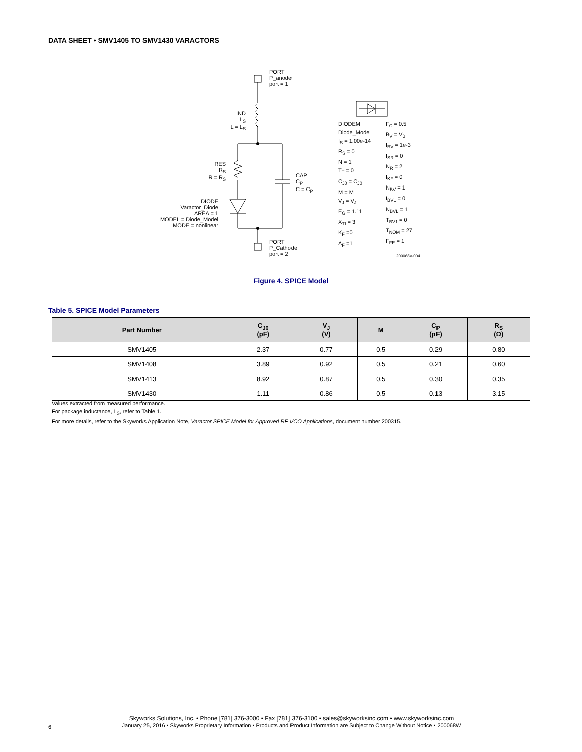DATA SHEET • SMV1405 TO SMV1430 VARACTORS
PORT
P_anode
port = 1
IND
L<sub>S</sub>
L = L<sub>S</sub>
RES
R<sub>S</sub>
R = R<sub>S</sub>
CAP
C<sub>P</sub>
C = C<sub>P</sub>
DIODE
Varactor_Diode
AREA = 1
MODEL = Diode_Model
MODE = nonlinear
PORT
P_Cathode
port = 2
DIODEM
Diode_Model
I<sub>S</sub> = 1.00e-14
R<sub>S</sub> = 0
N = 1
T<sub>T</sub> = 0
C<sub>J0</sub> = C<sub>J0</sub>
M = M
V<sub>J</sub> = V<sub>J</sub>
E<sub>G</sub> = 1.11
X<sub>TI</sub> = 3
K<sub>F</sub> =0
A<sub>F</sub> =1
F<sub>C</sub> = 0.5
B<sub>V</sub> = V<sub>B</sub>
I<sub>BV</sub> = 1e-3
I<sub>SR</sub> = 0
N<sub>R</sub> = 2
I<sub>KF</sub> = 0
N<sub>BV</sub> = 1
I<sub>BVL</sub> = 0
N<sub>BVL</sub> = 1
T<sub>BV1</sub> = 0
T<sub>NOM</sub> = 27
F<sub>FE</sub> = 1
200068V-004
Figure 4. SPICE Model
Table 5. SPICE Model Parameters
| Part Number | C<sub>J0</sub> (pF) | V<sub>J</sub> (V) | M | C<sub>P</sub> (pF) | R<sub>S</sub> (Ω) |
| --- | --- | --- | --- | --- | --- |
| SMV1405 | 2.37 | 0.77 | 0.5 | 0.29 | 0.80 |
| SMV1408 | 3.89 | 0.92 | 0.5 | 0.21 | 0.60 |
| SMV1413 | 8.92 | 0.87 | 0.5 | 0.30 | 0.35 |
| SMV1430 | 1.11 | 0.86 | 0.5 | 0.13 | 3.15 |
Values extracted from measured performance.
For package inductance, L<sub>S</sub>, refer to Table 1.
For more details, refer to the Skyworks Application Note, Varactor SPICE Model for Approved RF VCO Applications, document number 200315.
Skyworks Solutions, Inc. • Phone [781] 376-3000 • Fax [781] 376-3100 • sales@skyworksinc.com • www.skyworksinc.com
January 25, 2016 • Skyworks Proprietary Information • Products and Product Information are Subject to Change Without Notice • 200068W
6